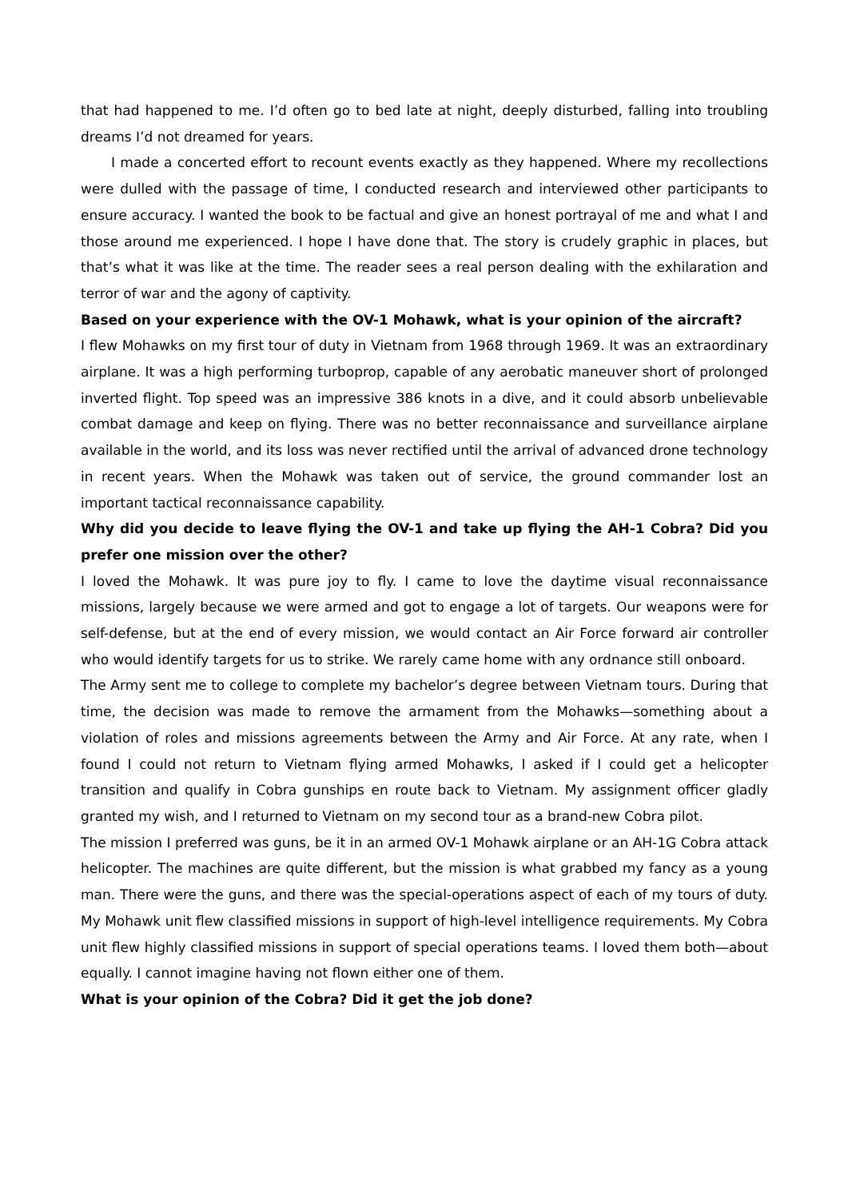that had happened to me. I’d often go to bed late at night, deeply disturbed, falling into troubling dreams I’d not dreamed for years.
I made a concerted effort to recount events exactly as they happened. Where my recollections were dulled with the passage of time, I conducted research and interviewed other participants to ensure accuracy. I wanted the book to be factual and give an honest portrayal of me and what I and those around me experienced. I hope I have done that. The story is crudely graphic in places, but that’s what it was like at the time. The reader sees a real person dealing with the exhilaration and terror of war and the agony of captivity.
Based on your experience with the OV-1 Mohawk, what is your opinion of the aircraft?
I flew Mohawks on my first tour of duty in Vietnam from 1968 through 1969. It was an extraordinary airplane. It was a high performing turboprop, capable of any aerobatic maneuver short of prolonged inverted flight. Top speed was an impressive 386 knots in a dive, and it could absorb unbelievable combat damage and keep on flying. There was no better reconnaissance and surveillance airplane available in the world, and its loss was never rectified until the arrival of advanced drone technology in recent years. When the Mohawk was taken out of service, the ground commander lost an important tactical reconnaissance capability.
Why did you decide to leave flying the OV-1 and take up flying the AH-1 Cobra? Did you prefer one mission over the other?
I loved the Mohawk. It was pure joy to fly. I came to love the daytime visual reconnaissance missions, largely because we were armed and got to engage a lot of targets. Our weapons were for self-defense, but at the end of every mission, we would contact an Air Force forward air controller who would identify targets for us to strike. We rarely came home with any ordnance still onboard.
The Army sent me to college to complete my bachelor’s degree between Vietnam tours. During that time, the decision was made to remove the armament from the Mohawks—something about a violation of roles and missions agreements between the Army and Air Force. At any rate, when I found I could not return to Vietnam flying armed Mohawks, I asked if I could get a helicopter transition and qualify in Cobra gunships en route back to Vietnam. My assignment officer gladly granted my wish, and I returned to Vietnam on my second tour as a brand-new Cobra pilot.
The mission I preferred was guns, be it in an armed OV-1 Mohawk airplane or an AH-1G Cobra attack helicopter. The machines are quite different, but the mission is what grabbed my fancy as a young man. There were the guns, and there was the special-operations aspect of each of my tours of duty. My Mohawk unit flew classified missions in support of high-level intelligence requirements. My Cobra unit flew highly classified missions in support of special operations teams. I loved them both—about equally. I cannot imagine having not flown either one of them.
What is your opinion of the Cobra? Did it get the job done?